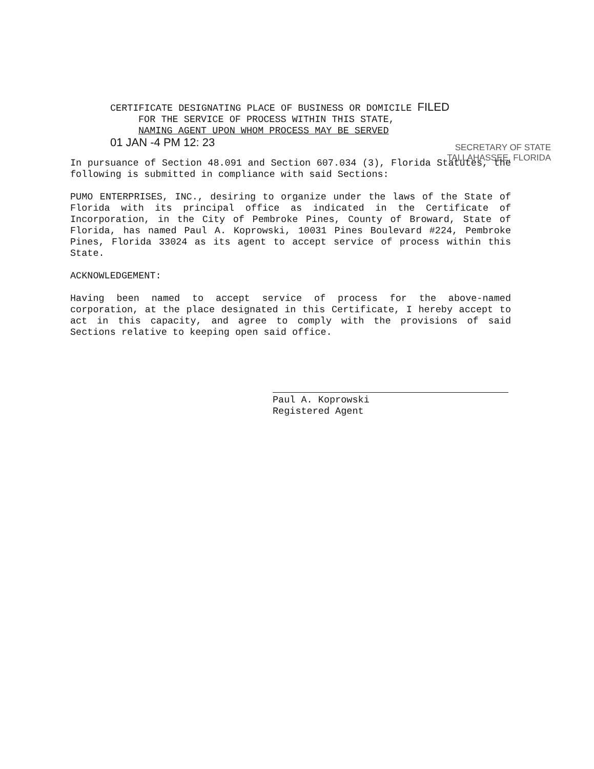CERTIFICATE DESIGNATING PLACE OF BUSINESS OR DOMICILE FILED
FOR THE SERVICE OF PROCESS WITHIN THIS STATE,
NAMING AGENT UPON WHOM PROCESS MAY BE SERVED
01 JAN -4 PM 12: 23
SECRETARY OF STATE
TALLAHASSEE, FLORIDA
In pursuance of Section 48.091 and Section 607.034 (3), Florida Statutes, the following is submitted in compliance with said Sections:
PUMO ENTERPRISES, INC., desiring to organize under the laws of the State of Florida with its principal office as indicated in the Certificate of Incorporation, in the City of Pembroke Pines, County of Broward, State of Florida, has named Paul A. Koprowski, 10031 Pines Boulevard #224, Pembroke Pines, Florida 33024 as its agent to accept service of process within this State.
ACKNOWLEDGEMENT:
Having been named to accept service of process for the above-named corporation, at the place designated in this Certificate, I hereby accept to act in this capacity, and agree to comply with the provisions of said Sections relative to keeping open said office.
Paul A. Koprowski
Registered Agent